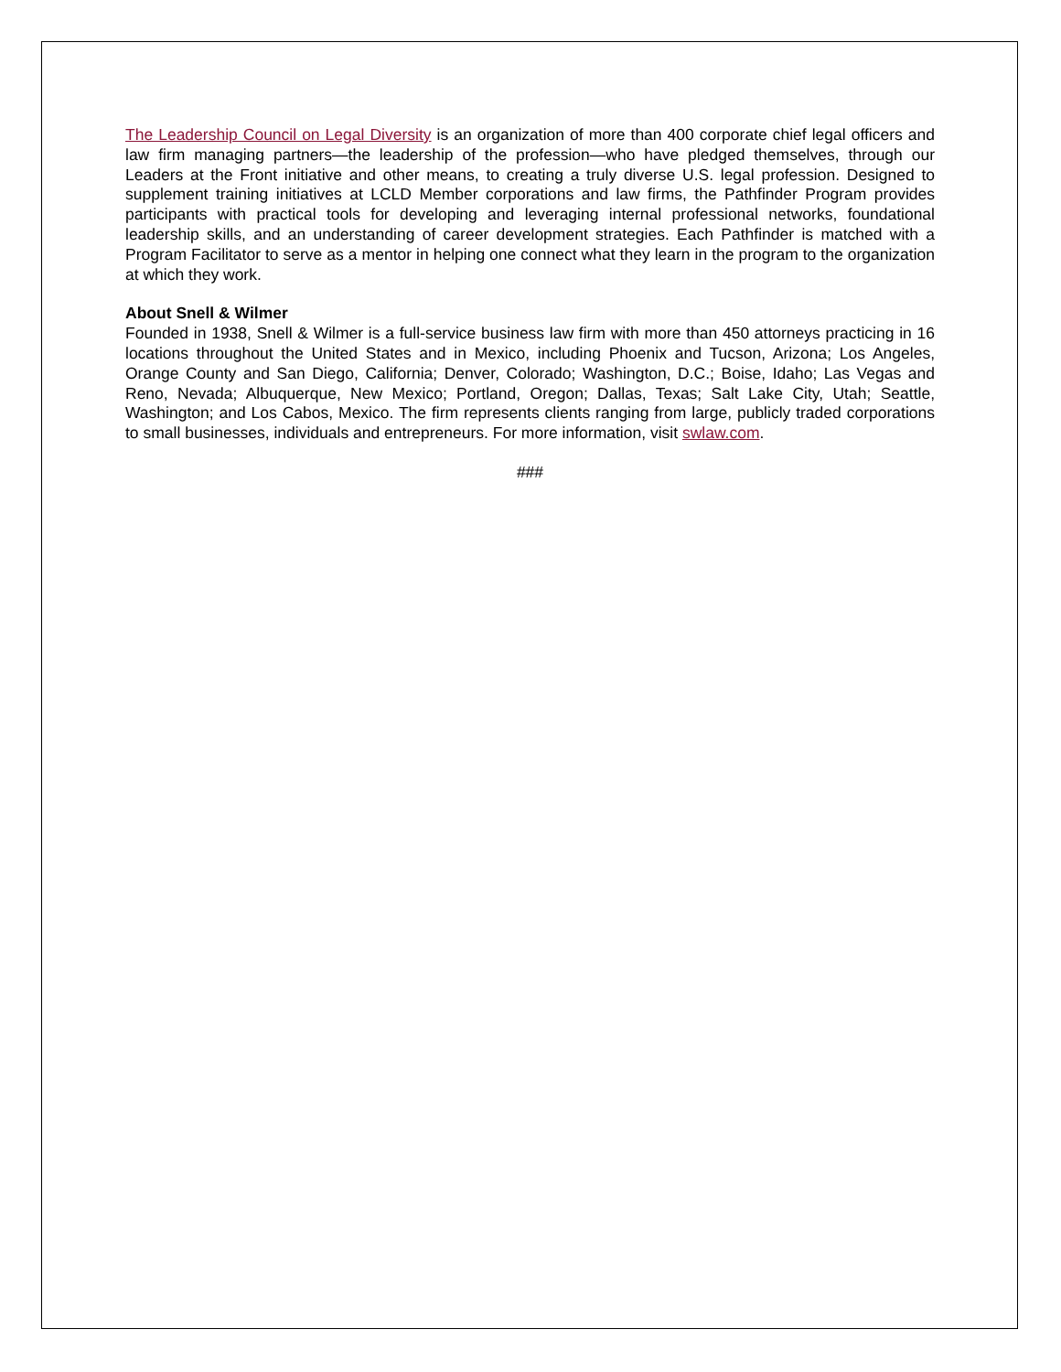The Leadership Council on Legal Diversity is an organization of more than 400 corporate chief legal officers and law firm managing partners—the leadership of the profession—who have pledged themselves, through our Leaders at the Front initiative and other means, to creating a truly diverse U.S. legal profession. Designed to supplement training initiatives at LCLD Member corporations and law firms, the Pathfinder Program provides participants with practical tools for developing and leveraging internal professional networks, foundational leadership skills, and an understanding of career development strategies. Each Pathfinder is matched with a Program Facilitator to serve as a mentor in helping one connect what they learn in the program to the organization at which they work.
About Snell & Wilmer
Founded in 1938, Snell & Wilmer is a full-service business law firm with more than 450 attorneys practicing in 16 locations throughout the United States and in Mexico, including Phoenix and Tucson, Arizona; Los Angeles, Orange County and San Diego, California; Denver, Colorado; Washington, D.C.; Boise, Idaho; Las Vegas and Reno, Nevada; Albuquerque, New Mexico; Portland, Oregon; Dallas, Texas; Salt Lake City, Utah; Seattle, Washington; and Los Cabos, Mexico. The firm represents clients ranging from large, publicly traded corporations to small businesses, individuals and entrepreneurs. For more information, visit swlaw.com.
###